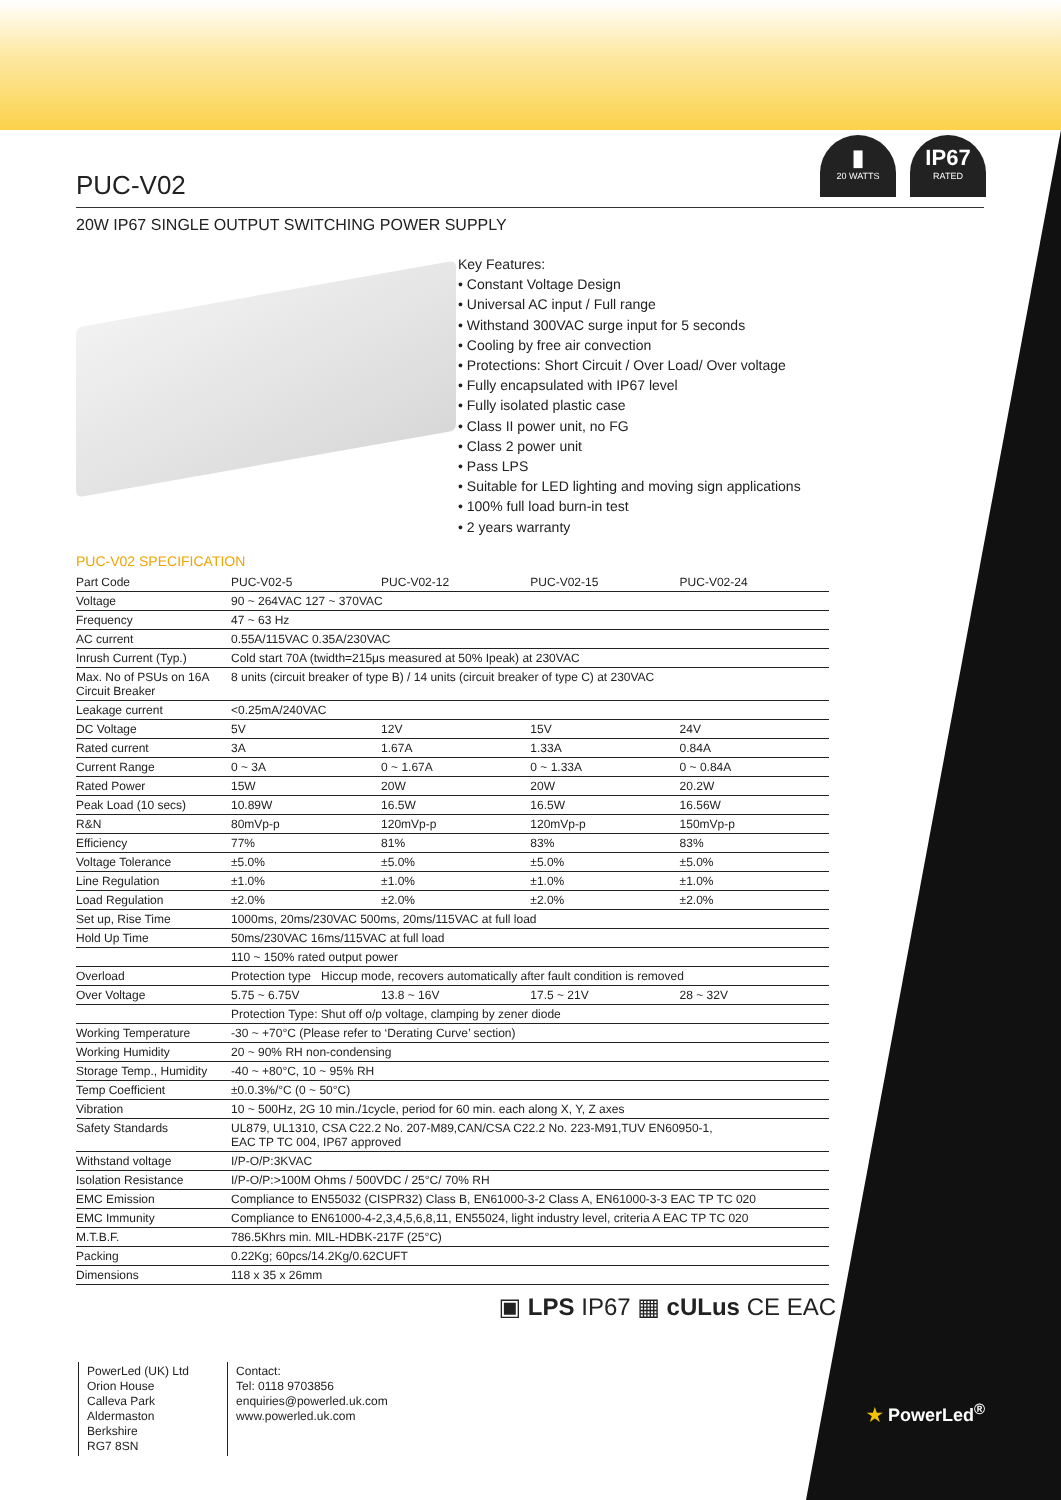▮
20 WATTS
IP67
RATED
PUC-V02
20W IP67 SINGLE OUTPUT SWITCHING POWER SUPPLY
Key Features:
• Constant Voltage Design
• Universal AC input / Full range
• Withstand 300VAC surge input for 5 seconds
• Cooling by free air convection
• Protections: Short Circuit / Over Load/ Over voltage
• Fully encapsulated with IP67 level
• Fully isolated plastic case
• Class II power unit, no FG
• Class 2 power unit
• Pass LPS
• Suitable for LED lighting and moving sign applications
• 100% full load burn-in test
• 2 years warranty
PUC-V02 SPECIFICATION
| Part Code | PUC-V02-5 | PUC-V02-12 | PUC-V02-15 | PUC-V02-24 |
| --- | --- | --- | --- | --- |
| Voltage | 90 ~ 264VAC 127 ~ 370VAC | | | |
| Frequency | 47 ~ 63 Hz | | | |
| AC current | 0.55A/115VAC 0.35A/230VAC | | | |
| Inrush Current (Typ.) | Cold start 70A (twidth=215μs measured at 50% Ipeak) at 230VAC | | | |
| Max. No of PSUs on 16A Circuit Breaker | 8 units (circuit breaker of type B) / 14 units (circuit breaker of type C) at 230VAC | | | |
| Leakage current | <0.25mA/240VAC | | | |
| DC Voltage | 5V | 12V | 15V | 24V |
| Rated current | 3A | 1.67A | 1.33A | 0.84A |
| Current Range | 0 ~ 3A | 0 ~ 1.67A | 0 ~ 1.33A | 0 ~ 0.84A |
| Rated Power | 15W | 20W | 20W | 20.2W |
| Peak Load (10 secs) | 10.89W | 16.5W | 16.5W | 16.56W |
| R&N | 80mVp-p | 120mVp-p | 120mVp-p | 150mVp-p |
| Efficiency | 77% | 81% | 83% | 83% |
| Voltage Tolerance | ±5.0% | ±5.0% | ±5.0% | ±5.0% |
| Line Regulation | ±1.0% | ±1.0% | ±1.0% | ±1.0% |
| Load Regulation | ±2.0% | ±2.0% | ±2.0% | ±2.0% |
| Set up, Rise Time | 1000ms, 20ms/230VAC 500ms, 20ms/115VAC at full load | | | |
| Hold Up Time | 50ms/230VAC 16ms/115VAC at full load | | | |
| | 110 ~ 150% rated output power | | | |
| Overload | Protection type Hiccup mode, recovers automatically after fault condition is removed | | | |
| Over Voltage | 5.75 ~ 6.75V | 13.8 ~ 16V | 17.5 ~ 21V | 28 ~ 32V |
| | Protection Type: Shut off o/p voltage, clamping by zener diode | | | |
| Working Temperature | -30 ~ +70°C (Please refer to ‘Derating Curve’ section) | | | |
| Working Humidity | 20 ~ 90% RH non-condensing | | | |
| Storage Temp., Humidity | -40 ~ +80°C, 10 ~ 95% RH | | | |
| Temp Coefficient | ±0.0.3%/°C (0 ~ 50°C) | | | |
| Vibration | 10 ~ 500Hz, 2G 10 min./1cycle, period for 60 min. each along X, Y, Z axes | | | |
| Safety Standards | UL879, UL1310, CSA C22.2 No. 207-M89,CAN/CSA C22.2 No. 223-M91,TUV EN60950-1, EAC TP TC 004, IP67 approved | | | |
| Withstand voltage | I/P-O/P:3KVAC | | | |
| Isolation Resistance | I/P-O/P:>100M Ohms / 500VDC / 25°C/ 70% RH | | | |
| EMC Emission | Compliance to EN55032 (CISPR32) Class B, EN61000-3-2 Class A, EN61000-3-3 EAC TP TC 020 | | | |
| EMC Immunity | Compliance to EN61000-4-2,3,4,5,6,8,11, EN55024, light industry level, criteria A EAC TP TC 020 | | | |
| M.T.B.F. | 786.5Khrs min. MIL-HDBK-217F (25°C) | | | |
| Packing | 0.22Kg; 60pcs/14.2Kg/0.62CUFT | | | |
| Dimensions | 118 x 35 x 26mm | | | |
▣ LPS IP67 ▦ cULus CE EAC
PowerLed (UK) Ltd
Orion House
Calleva Park
Aldermaston
Berkshire
RG7 8SN
Contact:
Tel: 0118 9703856
enquiries@powerled.uk.com
www.powerled.uk.com
★ PowerLed<sup>®</sup>